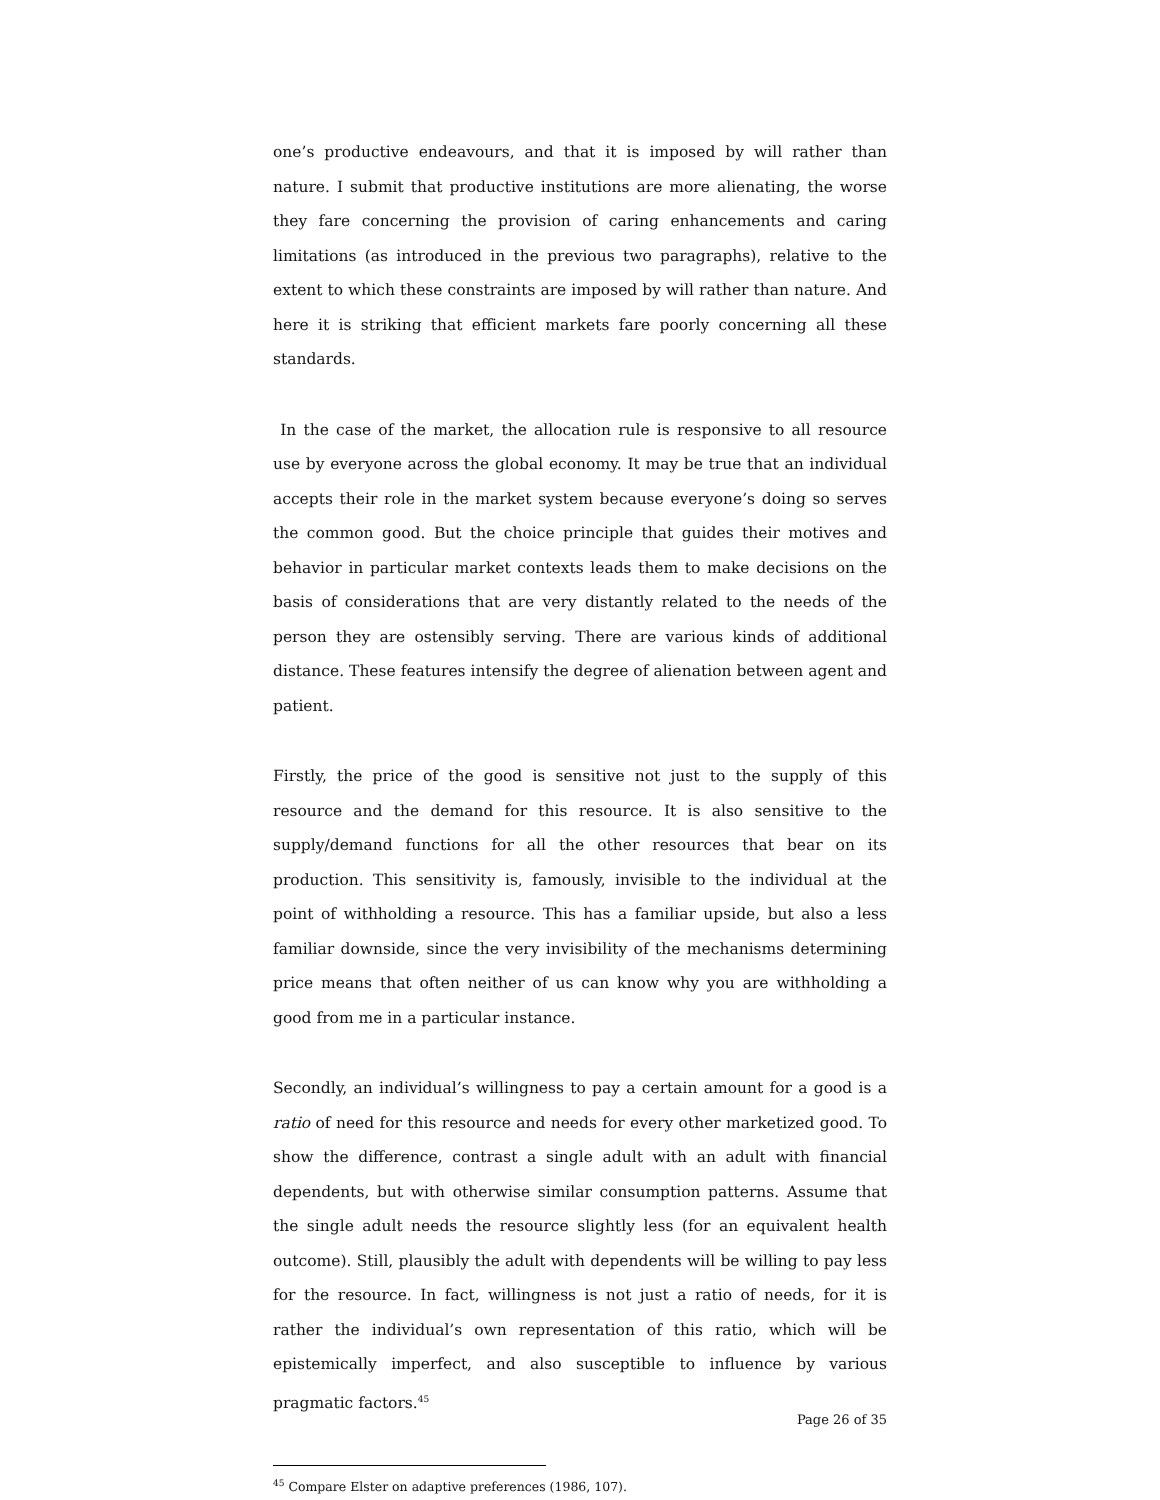one’s productive endeavours, and that it is imposed by will rather than nature. I submit that productive institutions are more alienating, the worse they fare concerning the provision of caring enhancements and caring limitations (as introduced in the previous two paragraphs), relative to the extent to which these constraints are imposed by will rather than nature. And here it is striking that efficient markets fare poorly concerning all these standards.
In the case of the market, the allocation rule is responsive to all resource use by everyone across the global economy. It may be true that an individual accepts their role in the market system because everyone’s doing so serves the common good. But the choice principle that guides their motives and behavior in particular market contexts leads them to make decisions on the basis of considerations that are very distantly related to the needs of the person they are ostensibly serving. There are various kinds of additional distance. These features intensify the degree of alienation between agent and patient.
Firstly, the price of the good is sensitive not just to the supply of this resource and the demand for this resource. It is also sensitive to the supply/demand functions for all the other resources that bear on its production. This sensitivity is, famously, invisible to the individual at the point of withholding a resource. This has a familiar upside, but also a less familiar downside, since the very invisibility of the mechanisms determining price means that often neither of us can know why you are withholding a good from me in a particular instance.
Secondly, an individual’s willingness to pay a certain amount for a good is a ratio of need for this resource and needs for every other marketized good. To show the difference, contrast a single adult with an adult with financial dependents, but with otherwise similar consumption patterns. Assume that the single adult needs the resource slightly less (for an equivalent health outcome). Still, plausibly the adult with dependents will be willing to pay less for the resource. In fact, willingness is not just a ratio of needs, for it is rather the individual’s own representation of this ratio, which will be epistemically imperfect, and also susceptible to influence by various pragmatic factors.<sup>45</sup>
<sup>45</sup> Compare Elster on adaptive preferences (1986, 107).
Page 26 of 35